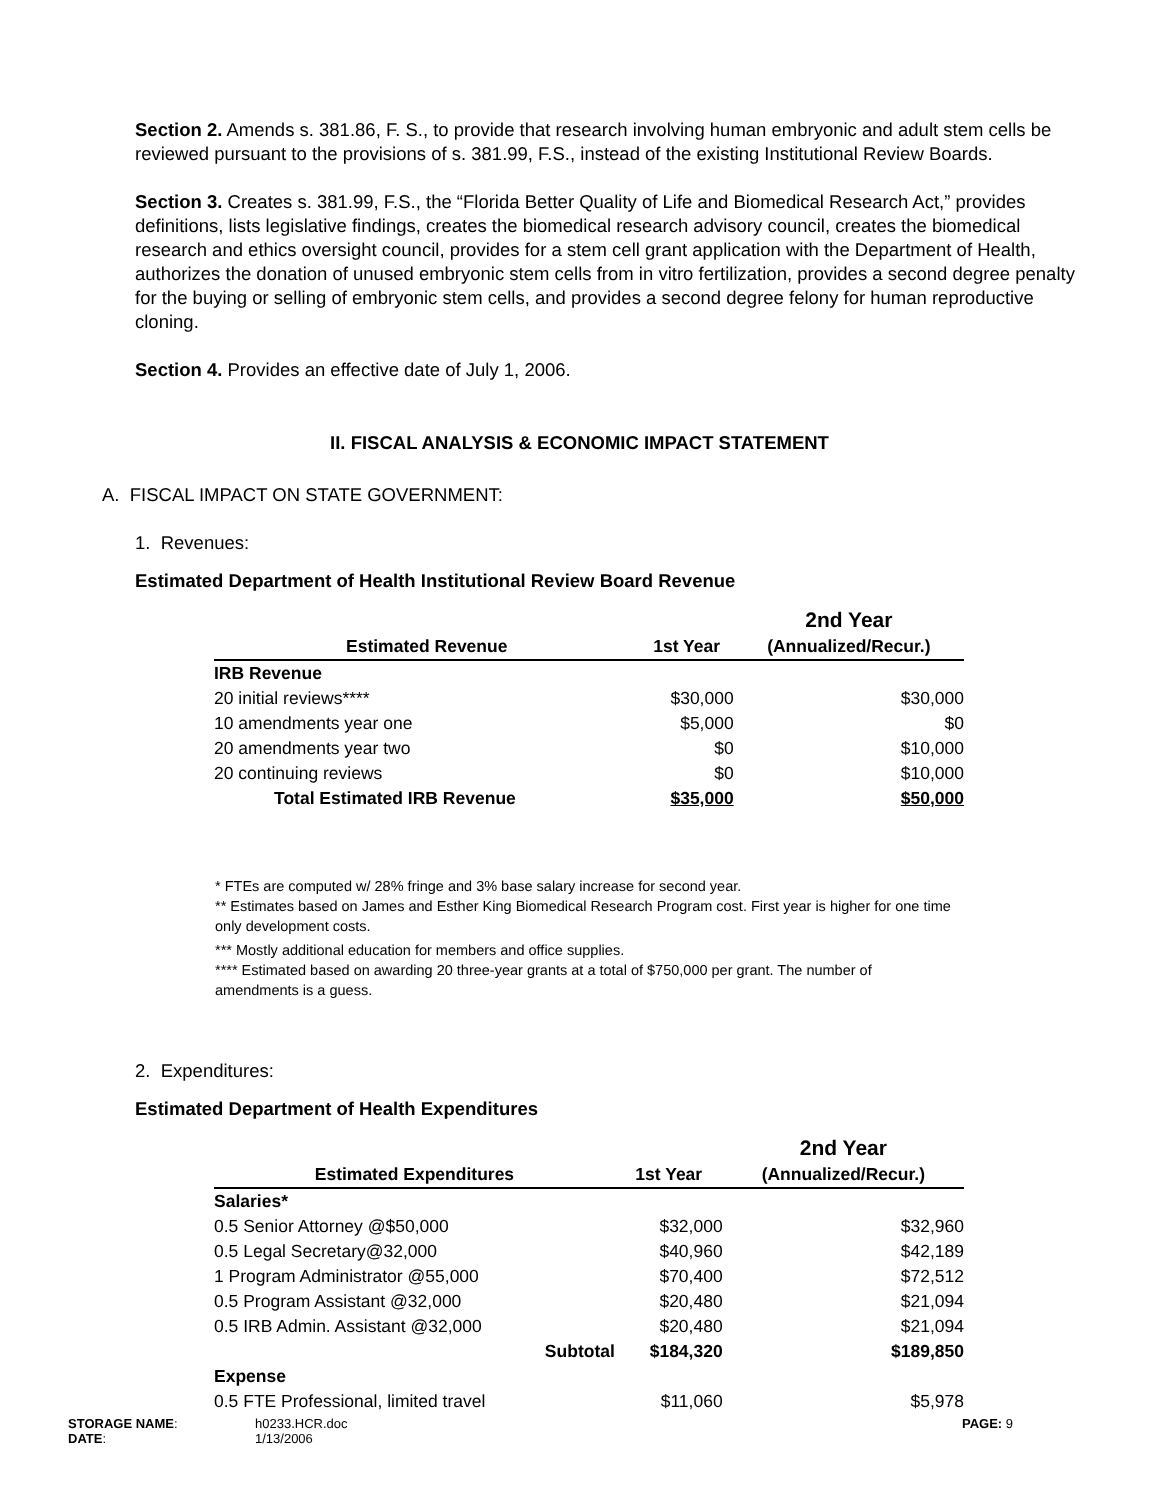Section 2. Amends s. 381.86, F. S., to provide that research involving human embryonic and adult stem cells be reviewed pursuant to the provisions of s. 381.99, F.S., instead of the existing Institutional Review Boards.
Section 3. Creates s. 381.99, F.S., the “Florida Better Quality of Life and Biomedical Research Act,” provides definitions, lists legislative findings, creates the biomedical research advisory council, creates the biomedical research and ethics oversight council, provides for a stem cell grant application with the Department of Health, authorizes the donation of unused embryonic stem cells from in vitro fertilization, provides a second degree penalty for the buying or selling of embryonic stem cells, and provides a second degree felony for human reproductive cloning.
Section 4. Provides an effective date of July 1, 2006.
II. FISCAL ANALYSIS & ECONOMIC IMPACT STATEMENT
A. FISCAL IMPACT ON STATE GOVERNMENT:
1. Revenues:
Estimated Department of Health Institutional Review Board Revenue
| | | 2nd Year |
| --- | --- | --- |
| Estimated Revenue | 1st Year | (Annualized/Recur.) |
| IRB Revenue | | |
| 20 initial reviews**** | $30,000 | $30,000 |
| 10 amendments year one | $5,000 | $0 |
| 20 amendments year two | $0 | $10,000 |
| 20 continuing reviews | $0 | $10,000 |
| Total Estimated IRB Revenue | $35,000 | $50,000 |
* FTEs are computed w/ 28% fringe and 3% base salary increase for second year.
** Estimates based on James and Esther King Biomedical Research Program cost. First year is higher for one time only development costs.
*** Mostly additional education for members and office supplies.
**** Estimated based on awarding 20 three-year grants at a total of $750,000 per grant. The number of amendments is a guess.
2. Expenditures:
Estimated Department of Health Expenditures
| | | 2nd Year |
| --- | --- | --- |
| Estimated Expenditures | 1st Year | (Annualized/Recur.) |
| Salaries* | | |
| 0.5 Senior Attorney @$50,000 | $32,000 | $32,960 |
| 0.5 Legal Secretary@32,000 | $40,960 | $42,189 |
| 1 Program Administrator @55,000 | $70,400 | $72,512 |
| 0.5 Program Assistant @32,000 | $20,480 | $21,094 |
| 0.5 IRB Admin. Assistant @32,000 | $20,480 | $21,094 |
| Subtotal | $184,320 | $189,850 |
| Expense | | |
| 0.5 FTE Professional, limited travel | $11,060 | $5,978 |
STORAGE NAME:
DATE:
h0233.HCR.doc
1/13/2006
PAGE: 9